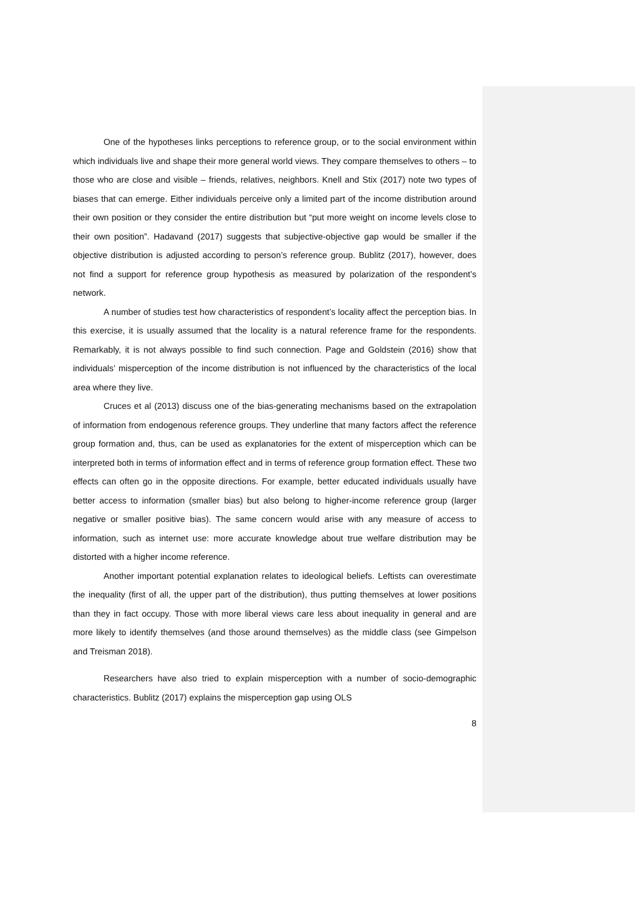One of the hypotheses links perceptions to reference group, or to the social environment within which individuals live and shape their more general world views. They compare themselves to others – to those who are close and visible – friends, relatives, neighbors. Knell and Stix (2017) note two types of biases that can emerge. Either individuals perceive only a limited part of the income distribution around their own position or they consider the entire distribution but “put more weight on income levels close to their own position”. Hadavand (2017) suggests that subjective-objective gap would be smaller if the objective distribution is adjusted according to person’s reference group. Bublitz (2017), however, does not find a support for reference group hypothesis as measured by polarization of the respondent’s network.
A number of studies test how characteristics of respondent’s locality affect the perception bias. In this exercise, it is usually assumed that the locality is a natural reference frame for the respondents. Remarkably, it is not always possible to find such connection. Page and Goldstein (2016) show that individuals’ misperception of the income distribution is not influenced by the characteristics of the local area where they live.
Cruces et al (2013) discuss one of the bias-generating mechanisms based on the extrapolation of information from endogenous reference groups. They underline that many factors affect the reference group formation and, thus, can be used as explanatories for the extent of misperception which can be interpreted both in terms of information effect and in terms of reference group formation effect. These two effects can often go in the opposite directions. For example, better educated individuals usually have better access to information (smaller bias) but also belong to higher-income reference group (larger negative or smaller positive bias). The same concern would arise with any measure of access to information, such as internet use: more accurate knowledge about true welfare distribution may be distorted with a higher income reference.
Another important potential explanation relates to ideological beliefs. Leftists can overestimate the inequality (first of all, the upper part of the distribution), thus putting themselves at lower positions than they in fact occupy. Those with more liberal views care less about inequality in general and are more likely to identify themselves (and those around themselves) as the middle class (see Gimpelson and Treisman 2018).
Researchers have also tried to explain misperception with a number of socio-demographic characteristics. Bublitz (2017) explains the misperception gap using OLS
8